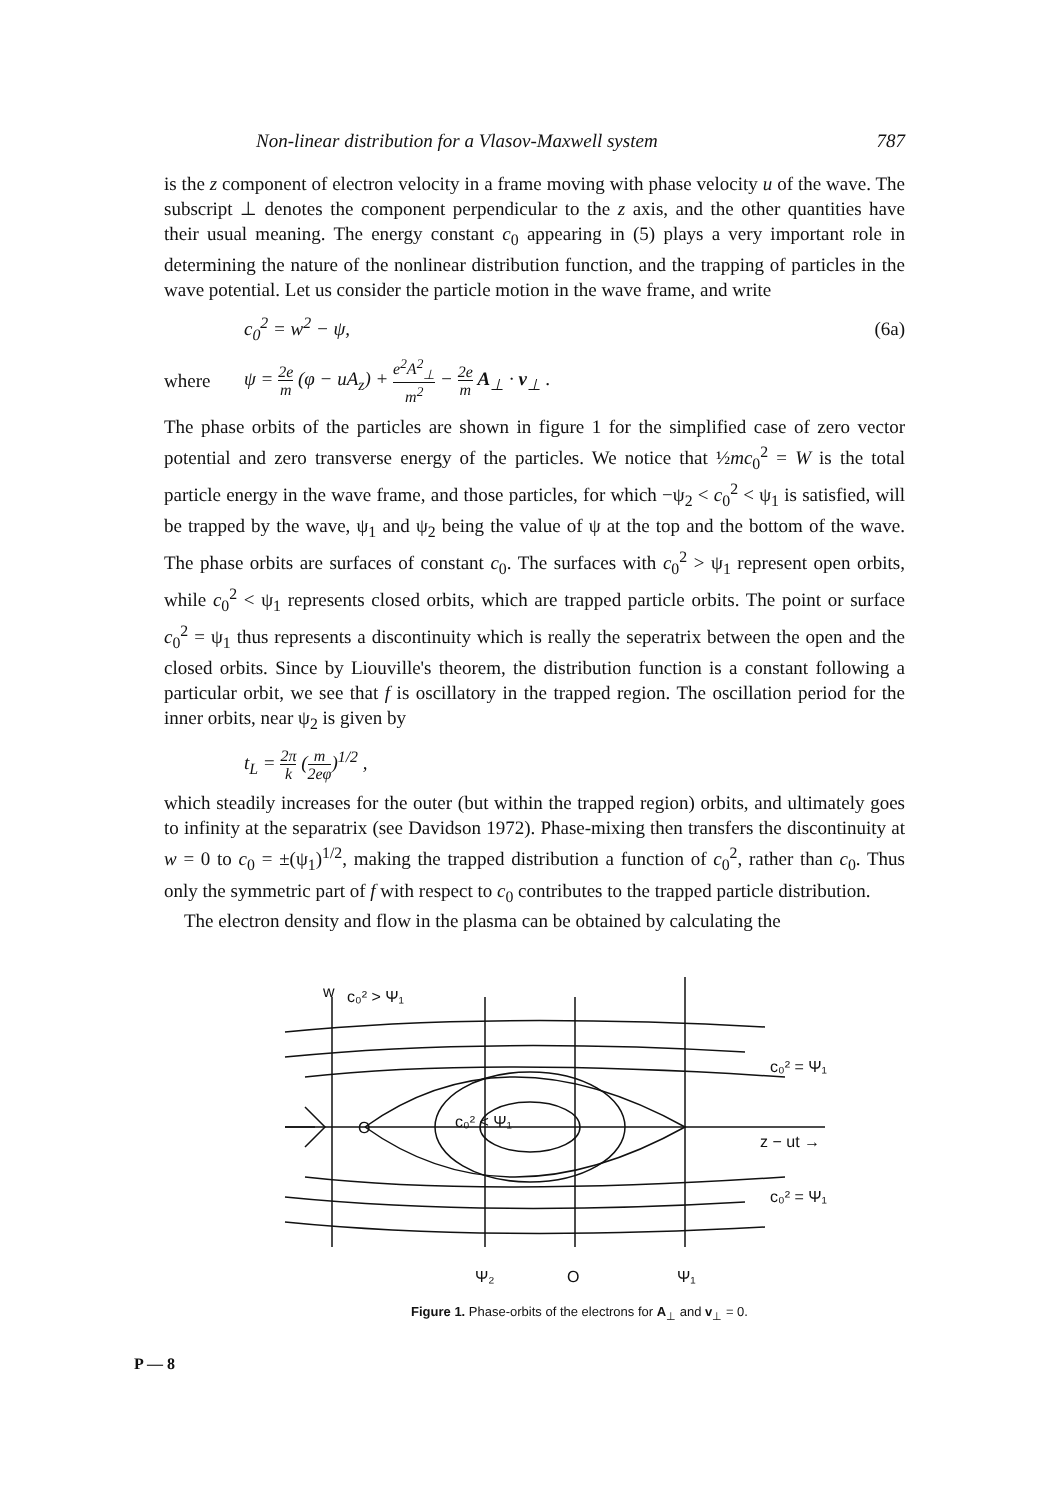Non-linear distribution for a Vlasov-Maxwell system 787
is the z component of electron velocity in a frame moving with phase velocity u of the wave. The subscript ⊥ denotes the component perpendicular to the z axis, and the other quantities have their usual meaning. The energy constant c<sub>0</sub> appearing in (5) plays a very important role in determining the nature of the nonlinear distribution function, and the trapping of particles in the wave potential. Let us consider the particle motion in the wave frame, and write
c<sub>0</sub><sup>2</sup> = w<sup>2</sup> − ψ, (6a)
where ψ = 2e m (φ − uA<sub>z</sub>) + e<sup>2</sup>A<sup>2</sup><sub>⊥</sub> m<sup>2</sup> − 2e m A<sub>⊥</sub> · v<sub>⊥</sub> .
The phase orbits of the particles are shown in figure 1 for the simplified case of zero vector potential and zero transverse energy of the particles. We notice that ½mc<sub>0</sub><sup>2</sup> = W is the total particle energy in the wave frame, and those particles, for which −ψ<sub>2</sub> < c<sub>0</sub><sup>2</sup> < ψ<sub>1</sub> is satisfied, will be trapped by the wave, ψ<sub>1</sub> and ψ<sub>2</sub> being the value of ψ at the top and the bottom of the wave. The phase orbits are surfaces of constant c<sub>0</sub>. The surfaces with c<sub>0</sub><sup>2</sup> > ψ<sub>1</sub> represent open orbits, while c<sub>0</sub><sup>2</sup> < ψ<sub>1</sub> represents closed orbits, which are trapped particle orbits. The point or surface c<sub>0</sub><sup>2</sup> = ψ<sub>1</sub> thus represents a discontinuity which is really the seperatrix between the open and the closed orbits. Since by Liouville's theorem, the distribution function is a constant following a particular orbit, we see that f is oscillatory in the trapped region. The oscillation period for the inner orbits, near ψ<sub>2</sub> is given by
t<sub>L</sub> = 2π k (m 2eφ)<sup>1/2</sup> ,
which steadily increases for the outer (but within the trapped region) orbits, and ultimately goes to infinity at the separatrix (see Davidson 1972). Phase-mixing then transfers the discontinuity at w = 0 to c<sub>0</sub> = ±(ψ<sub>1</sub>)<sup>1/2</sup>, making the trapped distribution a function of c<sub>0</sub><sup>2</sup>, rather than c<sub>0</sub>. Thus only the symmetric part of f with respect to c<sub>0</sub> contributes to the trapped particle distribution.
The electron density and flow in the plasma can be obtained by calculating the
w
c₀² > Ψ₁
O
c₀² < Ψ₁
c₀² = Ψ₁
z − ut →
c₀² = Ψ₁
Ψ₂
O
Ψ₁
Figure 1. Phase-orbits of the electrons for A<sub>⊥</sub> and v<sub>⊥</sub> = 0.
P — 8